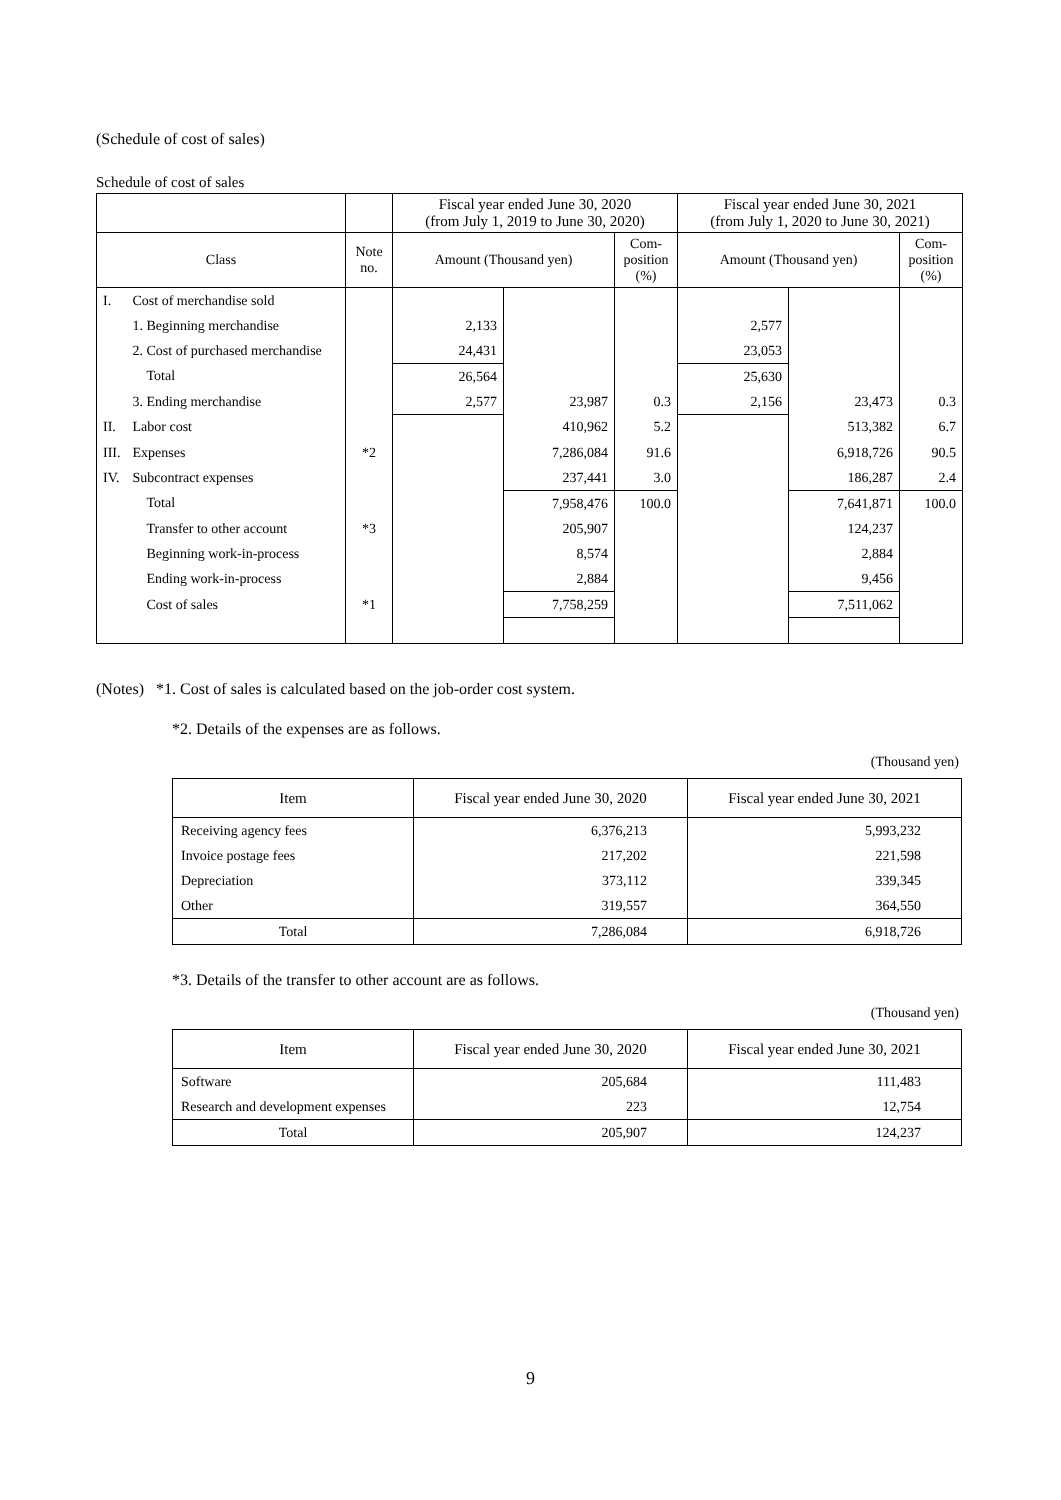(Schedule of cost of sales)
Schedule of cost of sales
| | | | Fiscal year ended June 30, 2020 (from July 1, 2019 to June 30, 2020) | | | Fiscal year ended June 30, 2021 (from July 1, 2020 to June 30, 2021) | | |
| --- | --- | --- | --- | --- | --- | --- | --- | --- |
| Class | | Note no. | Amount (Thousand yen) | | Com- position (%) | Amount (Thousand yen) | | Com- position (%) |
| I. | Cost of merchandise sold | | | | | | | |
| | 1. Beginning merchandise | | 2,133 | | | 2,577 | | |
| | 2. Cost of purchased merchandise | | 24,431 | | | 23,053 | | |
| | Total | | 26,564 | | | 25,630 | | |
| | 3. Ending merchandise | | 2,577 | 23,987 | 0.3 | 2,156 | 23,473 | 0.3 |
| II. | Labor cost | | | 410,962 | 5.2 | | 513,382 | 6.7 |
| III. | Expenses | *2 | | 7,286,084 | 91.6 | | 6,918,726 | 90.5 |
| IV. | Subcontract expenses | | | 237,441 | 3.0 | | 186,287 | 2.4 |
| | Total | | | 7,958,476 | 100.0 | | 7,641,871 | 100.0 |
| | Transfer to other account | *3 | | 205,907 | | | 124,237 | |
| | Beginning work-in-process | | | 8,574 | | | 2,884 | |
| | Ending work-in-process | | | 2,884 | | | 9,456 | |
| | Cost of sales | *1 | | 7,758,259 | | | 7,511,062 | |
(Notes) *1. Cost of sales is calculated based on the job-order cost system.
*2. Details of the expenses are as follows.
(Thousand yen)
| Item | Fiscal year ended June 30, 2020 | Fiscal year ended June 30, 2021 |
| --- | --- | --- |
| Receiving agency fees | 6,376,213 | 5,993,232 |
| Invoice postage fees | 217,202 | 221,598 |
| Depreciation | 373,112 | 339,345 |
| Other | 319,557 | 364,550 |
| Total | 7,286,084 | 6,918,726 |
*3. Details of the transfer to other account are as follows.
(Thousand yen)
| Item | Fiscal year ended June 30, 2020 | Fiscal year ended June 30, 2021 |
| --- | --- | --- |
| Software | 205,684 | 111,483 |
| Research and development expenses | 223 | 12,754 |
| Total | 205,907 | 124,237 |
9